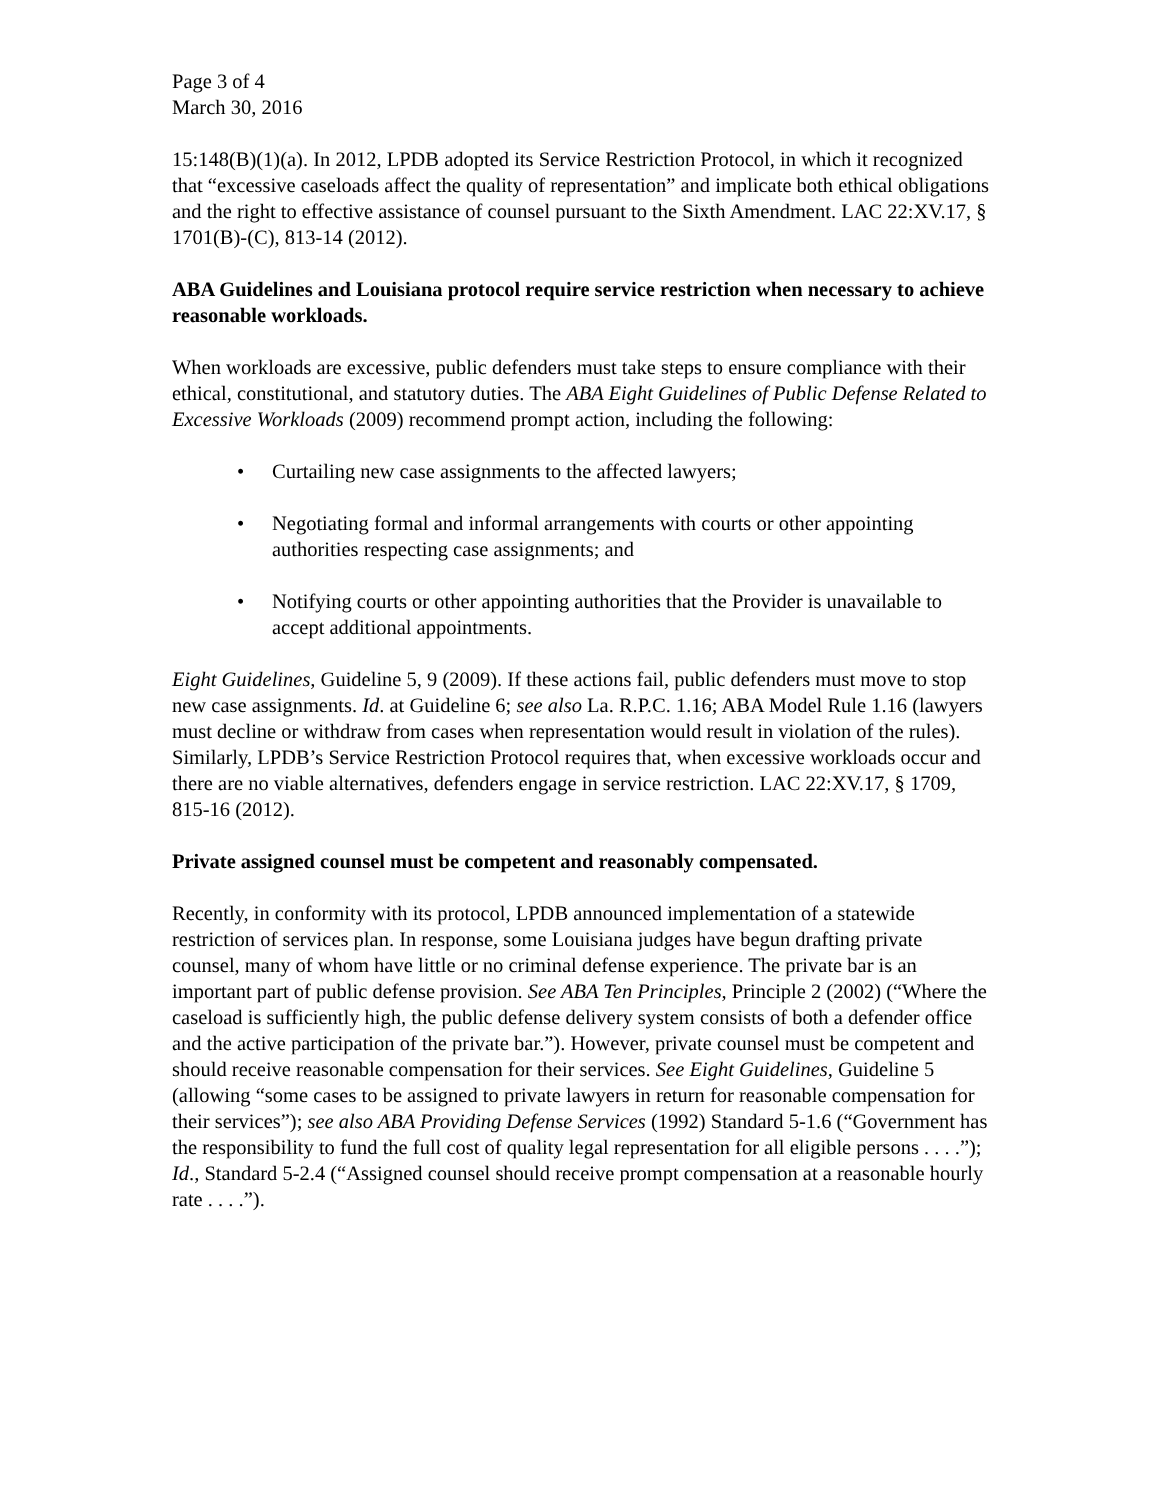Page 3 of 4
March 30, 2016
15:148(B)(1)(a). In 2012, LPDB adopted its Service Restriction Protocol, in which it recognized that “excessive caseloads affect the quality of representation” and implicate both ethical obligations and the right to effective assistance of counsel pursuant to the Sixth Amendment. LAC 22:XV.17, § 1701(B)-(C), 813-14 (2012).
ABA Guidelines and Louisiana protocol require service restriction when necessary to achieve reasonable workloads.
When workloads are excessive, public defenders must take steps to ensure compliance with their ethical, constitutional, and statutory duties. The ABA Eight Guidelines of Public Defense Related to Excessive Workloads (2009) recommend prompt action, including the following:
• Curtailing new case assignments to the affected lawyers;
• Negotiating formal and informal arrangements with courts or other appointing authorities respecting case assignments; and
• Notifying courts or other appointing authorities that the Provider is unavailable to accept additional appointments.
Eight Guidelines, Guideline 5, 9 (2009). If these actions fail, public defenders must move to stop new case assignments. Id. at Guideline 6; see also La. R.P.C. 1.16; ABA Model Rule 1.16 (lawyers must decline or withdraw from cases when representation would result in violation of the rules). Similarly, LPDB’s Service Restriction Protocol requires that, when excessive workloads occur and there are no viable alternatives, defenders engage in service restriction. LAC 22:XV.17, § 1709, 815-16 (2012).
Private assigned counsel must be competent and reasonably compensated.
Recently, in conformity with its protocol, LPDB announced implementation of a statewide restriction of services plan. In response, some Louisiana judges have begun drafting private counsel, many of whom have little or no criminal defense experience. The private bar is an important part of public defense provision. See ABA Ten Principles, Principle 2 (2002) (“Where the caseload is sufficiently high, the public defense delivery system consists of both a defender office and the active participation of the private bar.”). However, private counsel must be competent and should receive reasonable compensation for their services. See Eight Guidelines, Guideline 5 (allowing “some cases to be assigned to private lawyers in return for reasonable compensation for their services”); see also ABA Providing Defense Services (1992) Standard 5-1.6 (“Government has the responsibility to fund the full cost of quality legal representation for all eligible persons . . . .”); Id., Standard 5-2.4 (“Assigned counsel should receive prompt compensation at a reasonable hourly rate . . . .”).